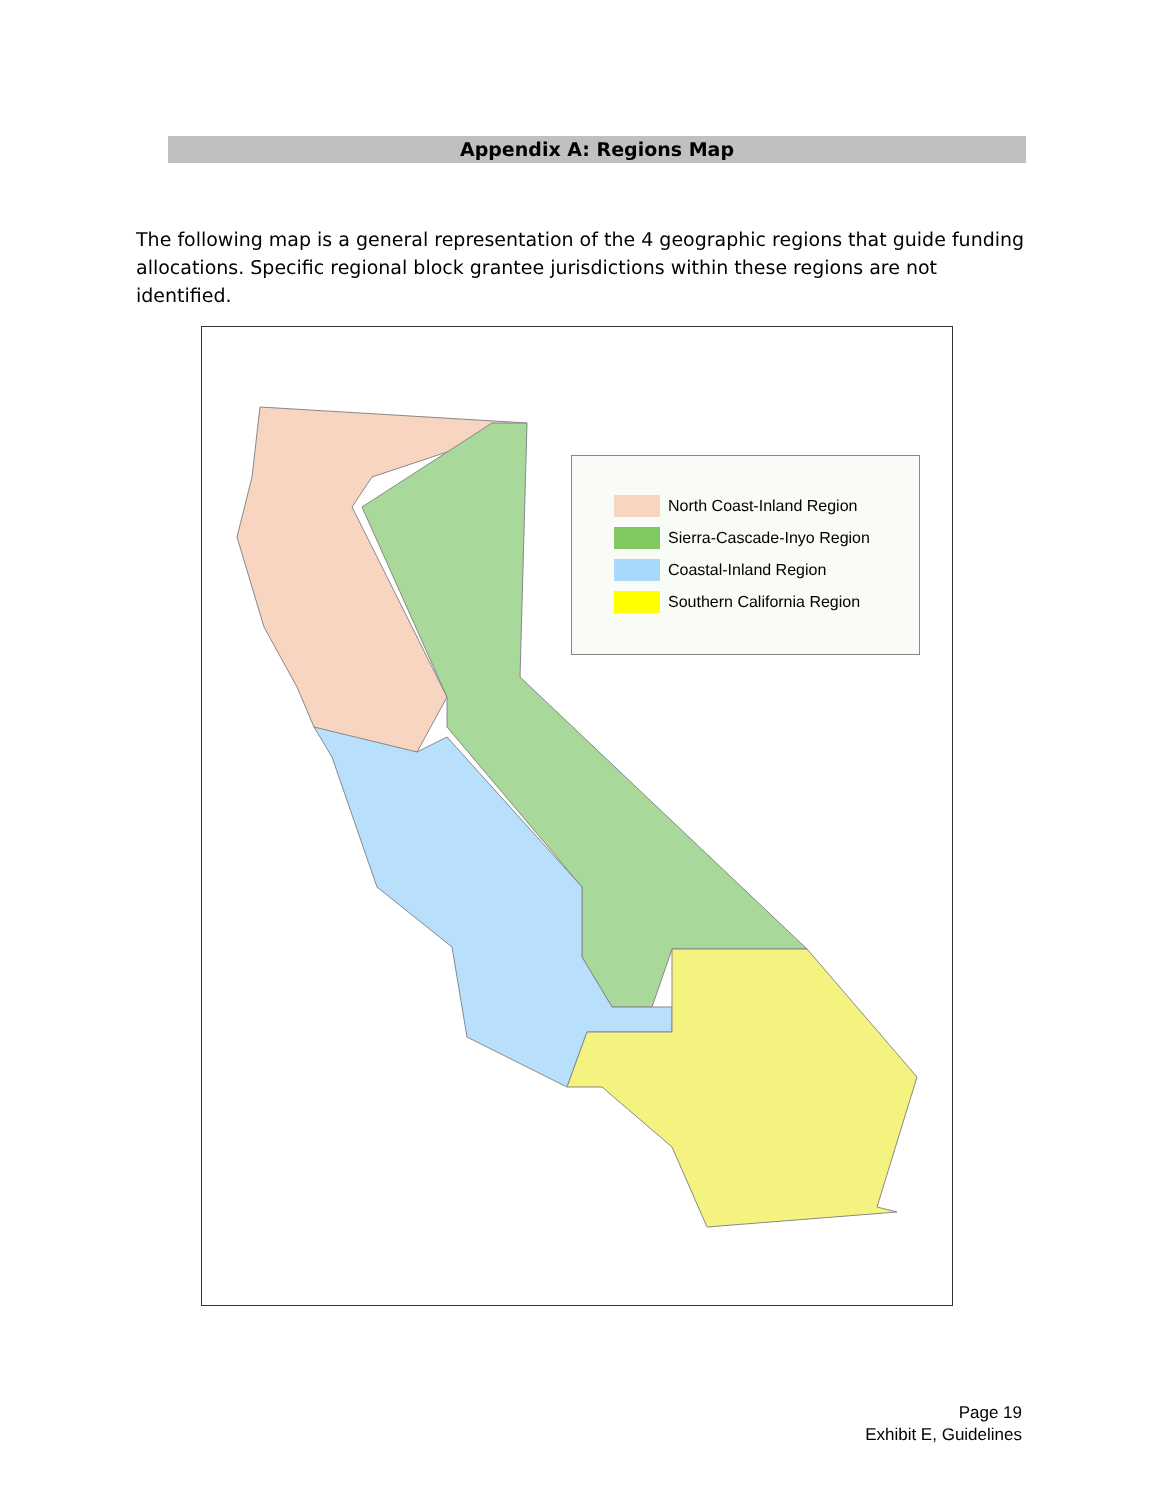Appendix A: Regions Map
The following map is a general representation of the 4 geographic regions that guide funding allocations. Specific regional block grantee jurisdictions within these regions are not identified.
North Coast-Inland Region
Sierra-Cascade-Inyo Region
Coastal-Inland Region
Southern California Region
Page 19
Exhibit E, Guidelines